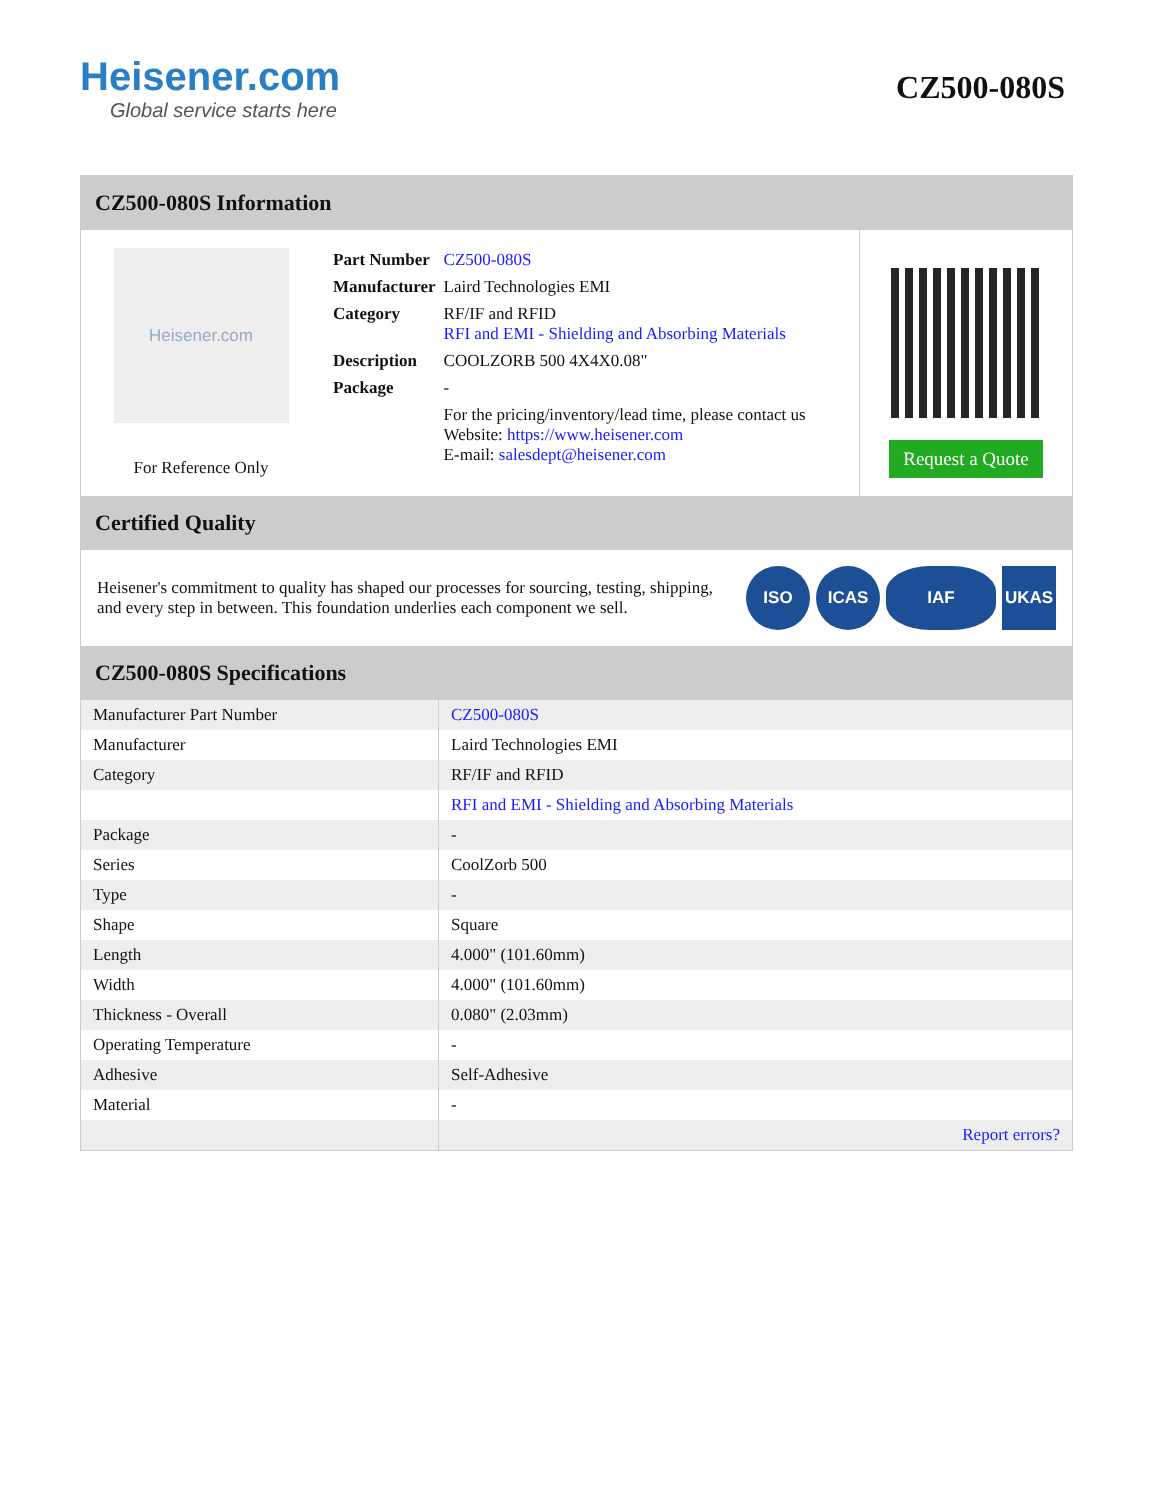Heisener.com
Global service starts here
CZ500-080S
CZ500-080S Information
Heisener.com
For Reference Only
| Part Number | CZ500-080S |
| Manufacturer | Laird Technologies EMI |
| Category | RF/IF and RFID RFI and EMI - Shielding and Absorbing Materials |
| Description | COOLZORB 500 4X4X0.08" |
| Package | - |
| | For the pricing/inventory/lead time, please contact us Website: https://www.heisener.com E-mail: salesdept@heisener.com |
Request a Quote
Certified Quality
Heisener's commitment to quality has shaped our processes for sourcing, testing, shipping, and every step in between. This foundation underlies each component we sell.
ISO ICAS IAF UKAS
CZ500-080S Specifications
| Manufacturer Part Number | CZ500-080S |
| Manufacturer | Laird Technologies EMI |
| Category | RF/IF and RFID |
| | RFI and EMI - Shielding and Absorbing Materials |
| Package | - |
| Series | CoolZorb 500 |
| Type | - |
| Shape | Square |
| Length | 4.000" (101.60mm) |
| Width | 4.000" (101.60mm) |
| Thickness - Overall | 0.080" (2.03mm) |
| Operating Temperature | - |
| Adhesive | Self-Adhesive |
| Material | - |
| | Report errors? |